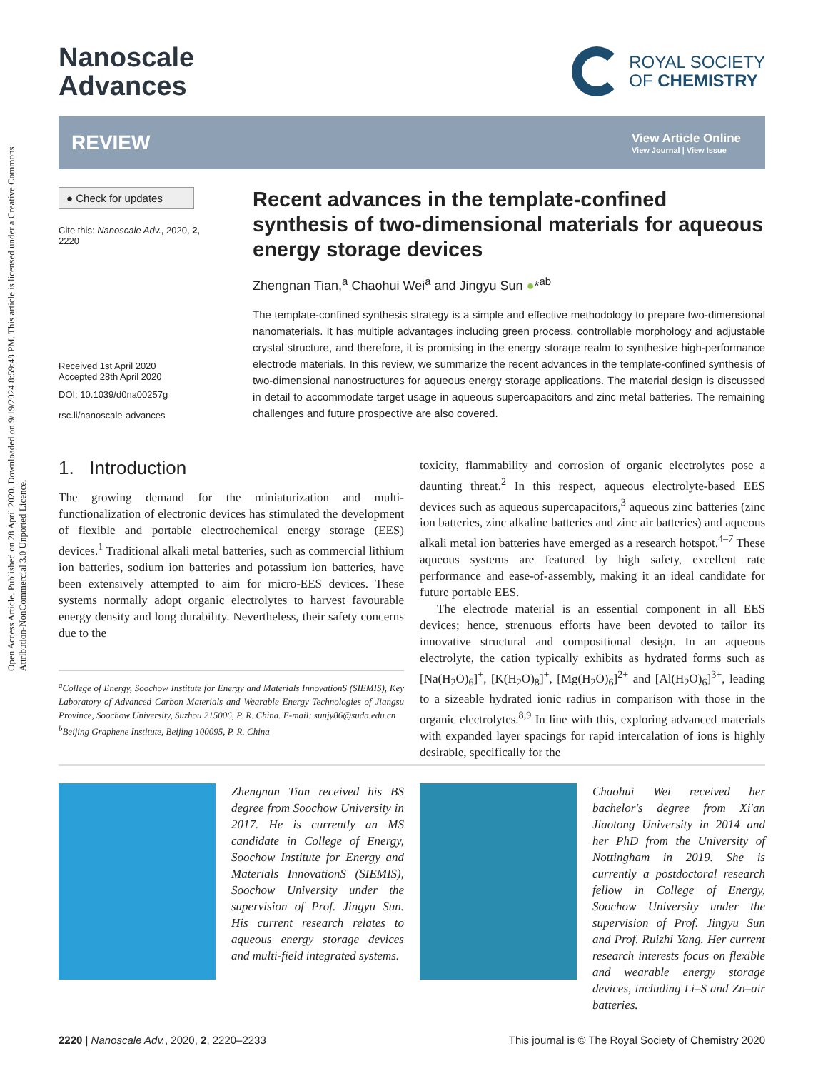Open Access Article. Published on 28 April 2020. Downloaded on 9/19/2024 8:59:48 PM. This article is licensed under a Creative Commons Attribution-NonCommercial 3.0 Unported Licence.
Nanoscale
Advances
ROYAL SOCIETY
OF CHEMISTRY
REVIEW
View Article Online
View Journal | View Issue
● Check for updates
Cite this: Nanoscale Adv., 2020, 2, 2220
Received 1st April 2020
Accepted 28th April 2020
DOI: 10.1039/d0na00257g
rsc.li/nanoscale-advances
Recent advances in the template-confined synthesis of two-dimensional materials for aqueous energy storage devices
Zhengnan Tian,<sup>a</sup> Chaohui Wei<sup>a</sup> and Jingyu Sun ●*<sup>ab</sup>
The template-confined synthesis strategy is a simple and effective methodology to prepare two-dimensional nanomaterials. It has multiple advantages including green process, controllable morphology and adjustable crystal structure, and therefore, it is promising in the energy storage realm to synthesize high-performance electrode materials. In this review, we summarize the recent advances in the template-confined synthesis of two-dimensional nanostructures for aqueous energy storage applications. The material design is discussed in detail to accommodate target usage in aqueous supercapacitors and zinc metal batteries. The remaining challenges and future prospective are also covered.
1. Introduction
The growing demand for the miniaturization and multi-functionalization of electronic devices has stimulated the development of flexible and portable electrochemical energy storage (EES) devices.<sup>1</sup> Traditional alkali metal batteries, such as commercial lithium ion batteries, sodium ion batteries and potassium ion batteries, have been extensively attempted to aim for micro-EES devices. These systems normally adopt organic electrolytes to harvest favourable energy density and long durability. Nevertheless, their safety concerns due to the
<sup>a</sup> College of Energy, Soochow Institute for Energy and Materials InnovationS (SIEMIS), Key Laboratory of Advanced Carbon Materials and Wearable Energy Technologies of Jiangsu Province, Soochow University, Suzhou 215006, P. R. China. E-mail: sunjy86@suda.edu.cn
<sup>b</sup> Beijing Graphene Institute, Beijing 100095, P. R. China
toxicity, flammability and corrosion of organic electrolytes pose a daunting threat.<sup>2</sup> In this respect, aqueous electrolyte-based EES devices such as aqueous supercapacitors,<sup>3</sup> aqueous zinc batteries (zinc ion batteries, zinc alkaline batteries and zinc air batteries) and aqueous alkali metal ion batteries have emerged as a research hotspot.<sup>4–7</sup> These aqueous systems are featured by high safety, excellent rate performance and ease-of-assembly, making it an ideal candidate for future portable EES.
The electrode material is an essential component in all EES devices; hence, strenuous efforts have been devoted to tailor its innovative structural and compositional design. In an aqueous electrolyte, the cation typically exhibits as hydrated forms such as [Na(H<sub>2</sub>O)<sub>6</sub>]<sup>+</sup>, [K(H<sub>2</sub>O)<sub>8</sub>]<sup>+</sup>, [Mg(H<sub>2</sub>O)<sub>6</sub>]<sup>2+</sup> and [Al(H<sub>2</sub>O)<sub>6</sub>]<sup>3+</sup>, leading to a sizeable hydrated ionic radius in comparison with those in the organic electrolytes.<sup>8,9</sup> In line with this, exploring advanced materials with expanded layer spacings for rapid intercalation of ions is highly desirable, specifically for the
Zhengnan Tian received his BS degree from Soochow University in 2017. He is currently an MS candidate in College of Energy, Soochow Institute for Energy and Materials InnovationS (SIEMIS), Soochow University under the supervision of Prof. Jingyu Sun. His current research relates to aqueous energy storage devices and multi-field integrated systems.
Chaohui Wei received her bachelor's degree from Xi'an Jiaotong University in 2014 and her PhD from the University of Nottingham in 2019. She is currently a postdoctoral research fellow in College of Energy, Soochow University under the supervision of Prof. Jingyu Sun and Prof. Ruizhi Yang. Her current research interests focus on flexible and wearable energy storage devices, including Li–S and Zn–air batteries.
2220 | Nanoscale Adv., 2020, 2, 2220–2233 This journal is © The Royal Society of Chemistry 2020